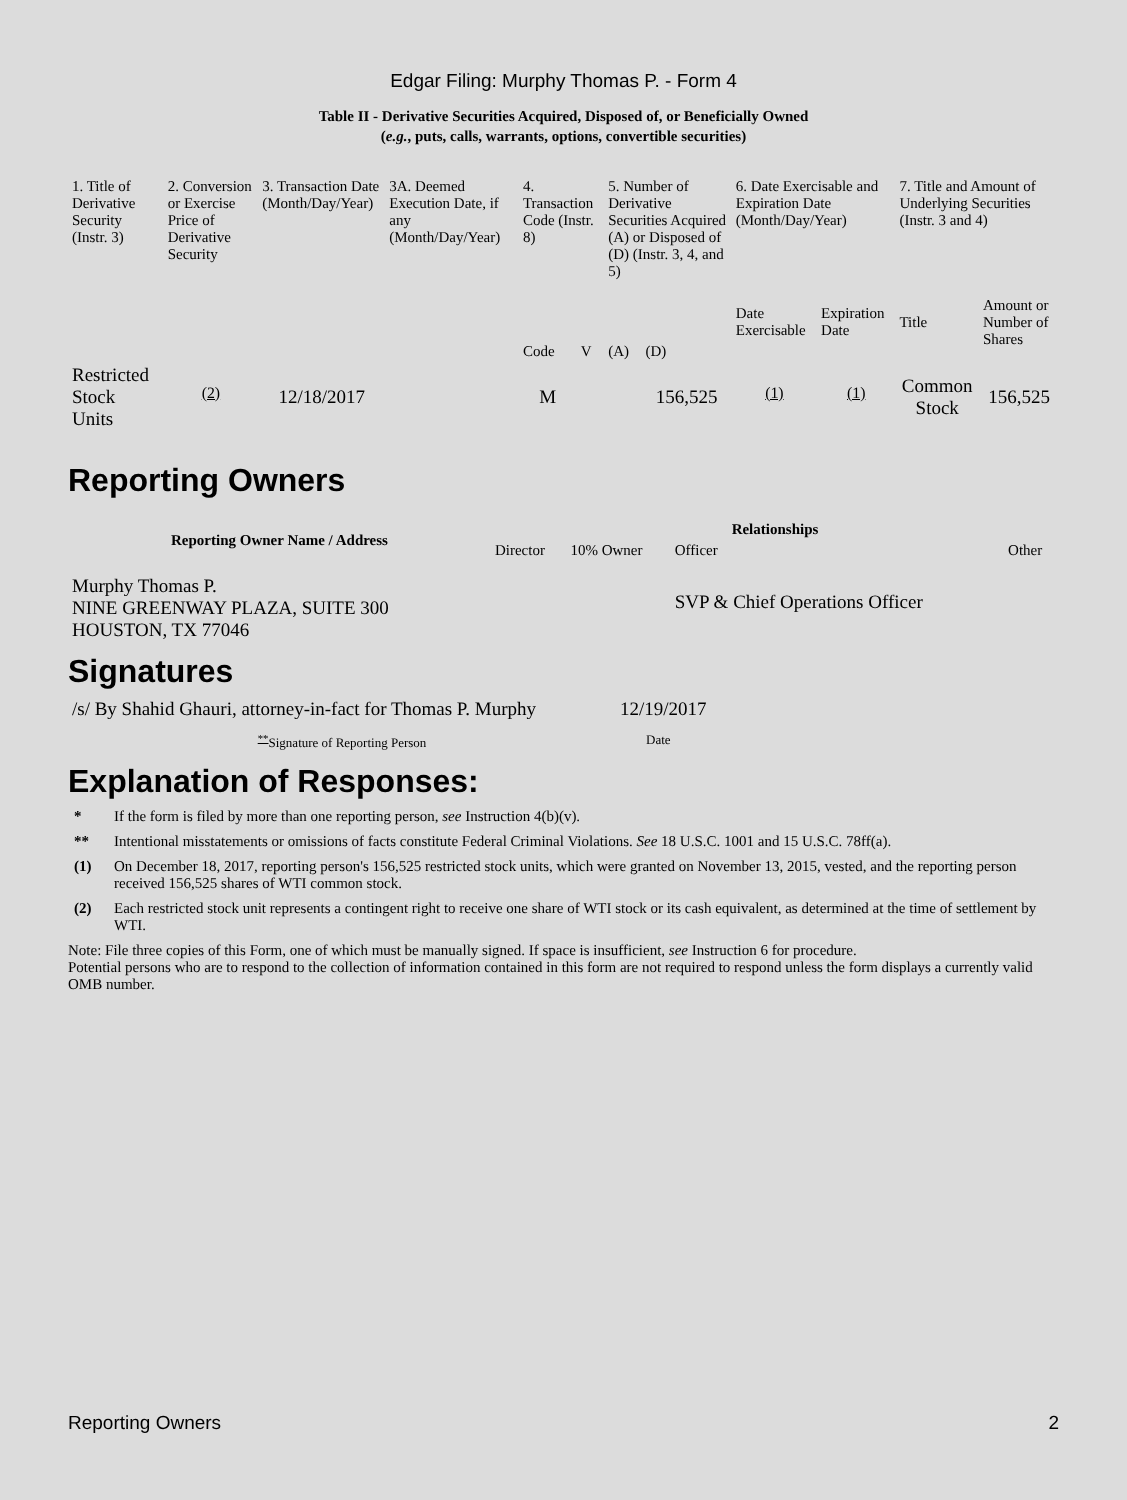Edgar Filing: Murphy Thomas P. - Form 4
Table II - Derivative Securities Acquired, Disposed of, or Beneficially Owned
(e.g., puts, calls, warrants, options, convertible securities)
| 1. Title of Derivative Security (Instr. 3) | 2. Conversion or Exercise Price of Derivative Security | 3. Transaction Date (Month/Day/Year) | 3A. Deemed Execution Date, if any (Month/Day/Year) | 4. Transaction Code (Instr. 8) | | 5. Number of Derivative Securities Acquired (A) or Disposed of (D) (Instr. 3, 4, and 5) | | 6. Date Exercisable and Expiration Date (Month/Day/Year) | | 7. Title and Amount of Underlying Securities (Instr. 3 and 4) | |
| | | | | Code | V | (A) | (D) | Date Exercisable | Expiration Date | Title | Amount or Number of Shares |
| Restricted Stock Units | <sup>(2)</sup> | 12/18/2017 | | M | | | 156,525 | <sup>(1)</sup> | <sup>(1)</sup> | Common Stock | 156,525 |
Reporting Owners
| Reporting Owner Name / Address | Relationships | | | |
| --- | --- | --- | --- | --- |
| | Director | 10% Owner | Officer | Other |
| Murphy Thomas P. NINE GREENWAY PLAZA, SUITE 300 HOUSTON, TX 77046 | | | SVP & Chief Operations Officer | |
Signatures
| /s/ By Shahid Ghauri, attorney-in-fact for Thomas P. Murphy | 12/19/2017 |
| <sup>**</sup> Signature of Reporting Person | Date |
Explanation of Responses:
* If the form is filed by more than one reporting person, see Instruction 4(b)(v).
** Intentional misstatements or omissions of facts constitute Federal Criminal Violations. See 18 U.S.C. 1001 and 15 U.S.C. 78ff(a).
(1) On December 18, 2017, reporting person's 156,525 restricted stock units, which were granted on November 13, 2015, vested, and the reporting person received 156,525 shares of WTI common stock.
(2) Each restricted stock unit represents a contingent right to receive one share of WTI stock or its cash equivalent, as determined at the time of settlement by WTI.
Note: File three copies of this Form, one of which must be manually signed. If space is insufficient, see Instruction 6 for procedure.
Potential persons who are to respond to the collection of information contained in this form are not required to respond unless the form displays a currently valid OMB number.
Reporting Owners 2